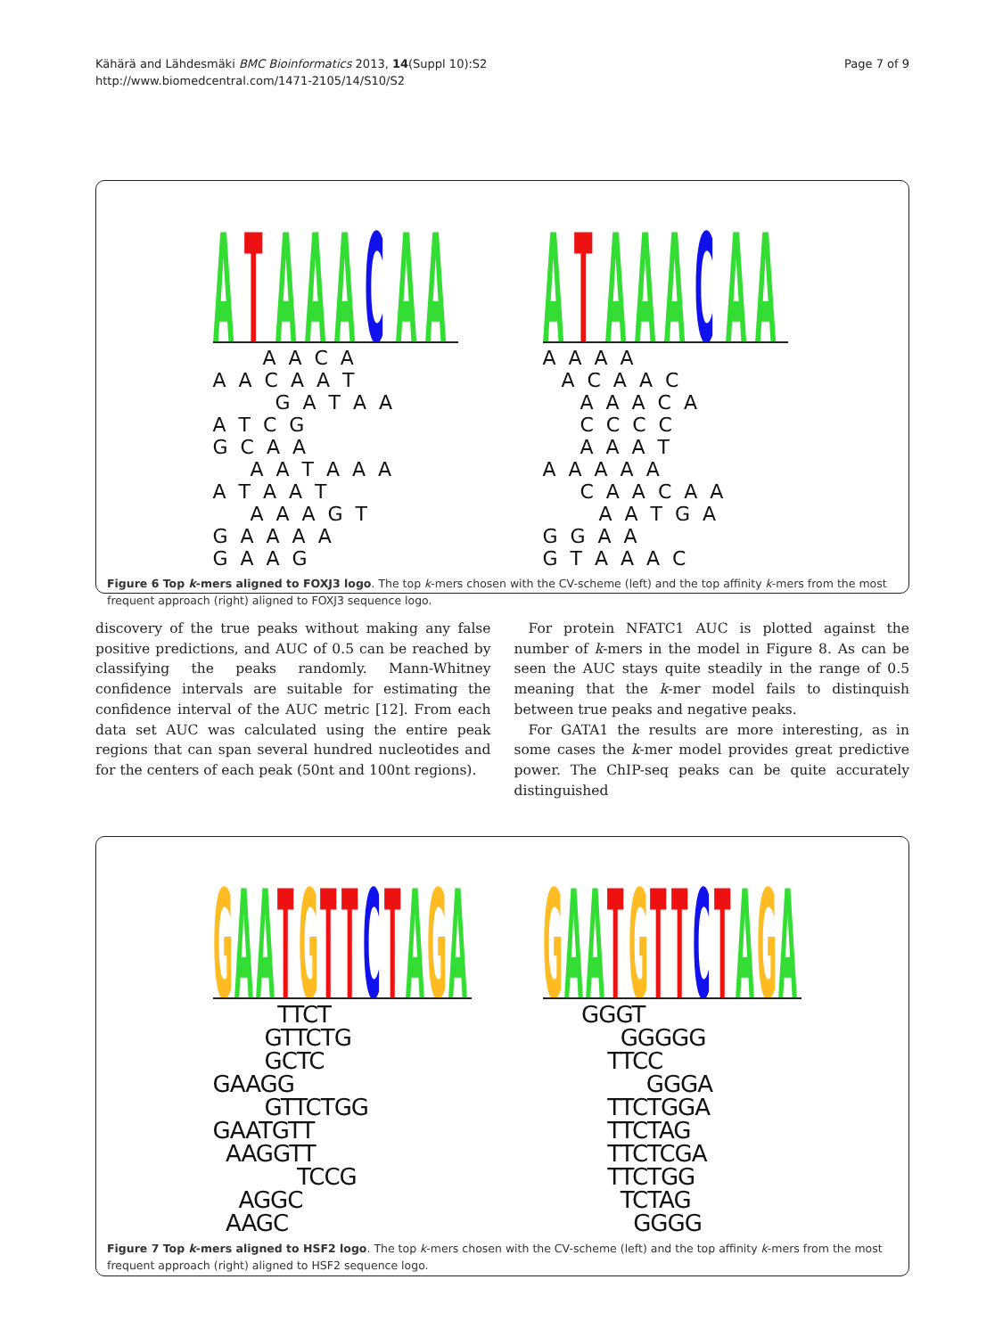Kähärä and Lähdesmäki BMC Bioinformatics 2013, 14(Suppl 10):S2
http://www.biomedcentral.com/1471-2105/14/S10/S2
Page 7 of 9
A
T
A
A
A
C
A
A
        A  A  C  A
A  A  C  A  A  T
          G  A  T  A  A
A  T  C  G
G  C  A  A
      A  A  T  A  A  A
A  T  A  A  T
      A  A  A  G  T
G  A  A  A  A
G  A  A  G
A
T
A
A
A
C
A
A
A  A  A  A
   A  C  A  A  C
      A  A  A  C  A
      C  C  C  C
      A  A  A  T
A  A  A  A  A
      C  A  A  C  A  A
         A  A  T  G  A
G  G  A  A
G  T  A  A  A  C
Figure 6 Top k-mers aligned to FOXJ3 logo. The top k-mers chosen with the CV-scheme (left) and the top affinity k-mers from the most frequent approach (right) aligned to FOXJ3 sequence logo.
discovery of the true peaks without making any false positive predictions, and AUC of 0.5 can be reached by classifying the peaks randomly. Mann-Whitney confidence intervals are suitable for estimating the confidence interval of the AUC metric [12]. From each data set AUC was calculated using the entire peak regions that can span several hundred nucleotides and for the centers of each peak (50nt and 100nt regions).
For protein NFATC1 AUC is plotted against the number of k-mers in the model in Figure 8. As can be seen the AUC stays quite steadily in the range of 0.5 meaning that the k-mer model fails to distinquish between true peaks and negative peaks.
For GATA1 the results are more interesting, as in some cases the k-mer model provides great predictive power. The ChIP-seq peaks can be quite accurately distinguished
G
A
A
T
G
T
T
C
T
A
G
A
          TTCT
        GTTCTG
        GCTC
GAAGG
        GTTCTGG
GAATGTT
  AAGGTT
             TCCG
    AGGC
  AAGC
G
A
A
T
G
T
T
C
T
A
G
A
      GGGT
            GGGGG
          TTCC
                GGGA
          TTCTGGA
          TTCTAG
          TTCTCGA
          TTCTGG
            TCTAG
              GGGG
Figure 7 Top k-mers aligned to HSF2 logo. The top k-mers chosen with the CV-scheme (left) and the top affinity k-mers from the most frequent approach (right) aligned to HSF2 sequence logo.